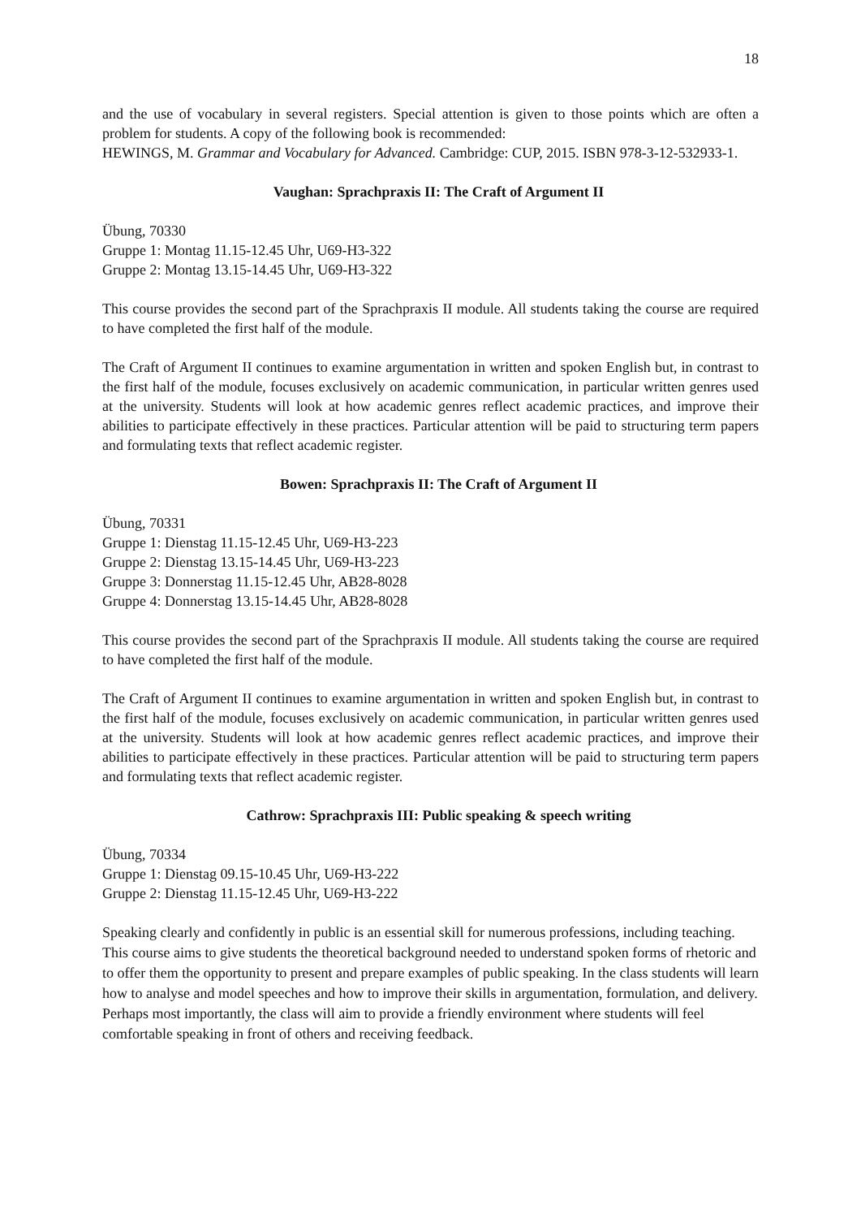18
and the use of vocabulary in several registers. Special attention is given to those points which are often a problem for students. A copy of the following book is recommended:
HEWINGS, M. Grammar and Vocabulary for Advanced. Cambridge: CUP, 2015. ISBN 978-3-12-532933-1.
Vaughan: Sprachpraxis II: The Craft of Argument II
Übung, 70330
Gruppe 1: Montag 11.15-12.45 Uhr, U69-H3-322
Gruppe 2: Montag 13.15-14.45 Uhr, U69-H3-322
This course provides the second part of the Sprachpraxis II module. All students taking the course are required to have completed the first half of the module.
The Craft of Argument II continues to examine argumentation in written and spoken English but, in contrast to the first half of the module, focuses exclusively on academic communication, in particular written genres used at the university. Students will look at how academic genres reflect academic practices, and improve their abilities to participate effectively in these practices. Particular attention will be paid to structuring term papers and formulating texts that reflect academic register.
Bowen: Sprachpraxis II: The Craft of Argument II
Übung, 70331
Gruppe 1: Dienstag 11.15-12.45 Uhr, U69-H3-223
Gruppe 2: Dienstag 13.15-14.45 Uhr, U69-H3-223
Gruppe 3: Donnerstag 11.15-12.45 Uhr, AB28-8028
Gruppe 4: Donnerstag 13.15-14.45 Uhr, AB28-8028
This course provides the second part of the Sprachpraxis II module. All students taking the course are required to have completed the first half of the module.
The Craft of Argument II continues to examine argumentation in written and spoken English but, in contrast to the first half of the module, focuses exclusively on academic communication, in particular written genres used at the university. Students will look at how academic genres reflect academic practices, and improve their abilities to participate effectively in these practices. Particular attention will be paid to structuring term papers and formulating texts that reflect academic register.
Cathrow: Sprachpraxis III: Public speaking & speech writing
Übung, 70334
Gruppe 1: Dienstag 09.15-10.45 Uhr, U69-H3-222
Gruppe 2: Dienstag 11.15-12.45 Uhr, U69-H3-222
Speaking clearly and confidently in public is an essential skill for numerous professions, including teaching. This course aims to give students the theoretical background needed to understand spoken forms of rhetoric and to offer them the opportunity to present and prepare examples of public speaking. In the class students will learn how to analyse and model speeches and how to improve their skills in argumentation, formulation, and delivery. Perhaps most importantly, the class will aim to provide a friendly environment where students will feel comfortable speaking in front of others and receiving feedback.